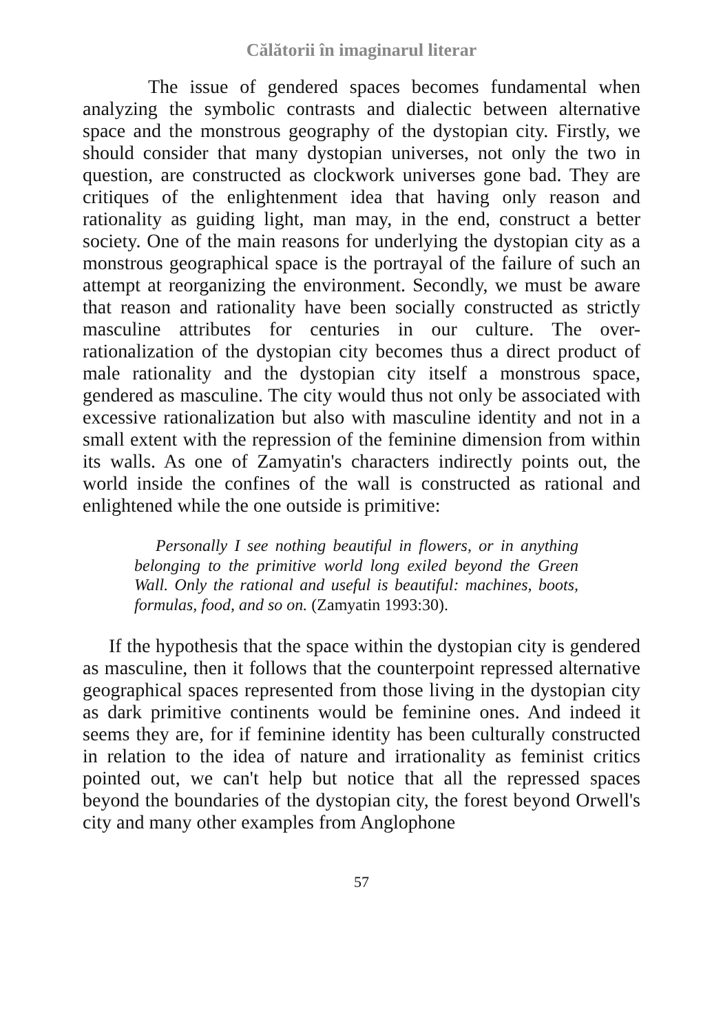Călătorii în imaginarul literar
The issue of gendered spaces becomes fundamental when analyzing the symbolic contrasts and dialectic between alternative space and the monstrous geography of the dystopian city. Firstly, we should consider that many dystopian universes, not only the two in question, are constructed as clockwork universes gone bad. They are critiques of the enlightenment idea that having only reason and rationality as guiding light, man may, in the end, construct a better society. One of the main reasons for underlying the dystopian city as a monstrous geographical space is the portrayal of the failure of such an attempt at reorganizing the environment. Secondly, we must be aware that reason and rationality have been socially constructed as strictly masculine attributes for centuries in our culture. The over-rationalization of the dystopian city becomes thus a direct product of male rationality and the dystopian city itself a monstrous space, gendered as masculine. The city would thus not only be associated with excessive rationalization but also with masculine identity and not in a small extent with the repression of the feminine dimension from within its walls. As one of Zamyatin's characters indirectly points out, the world inside the confines of the wall is constructed as rational and enlightened while the one outside is primitive:
Personally I see nothing beautiful in flowers, or in anything belonging to the primitive world long exiled beyond the Green Wall. Only the rational and useful is beautiful: machines, boots, formulas, food, and so on. (Zamyatin 1993:30).
If the hypothesis that the space within the dystopian city is gendered as masculine, then it follows that the counterpoint repressed alternative geographical spaces represented from those living in the dystopian city as dark primitive continents would be feminine ones. And indeed it seems they are, for if feminine identity has been culturally constructed in relation to the idea of nature and irrationality as feminist critics pointed out, we can't help but notice that all the repressed spaces beyond the boundaries of the dystopian city, the forest beyond Orwell's city and many other examples from Anglophone
57